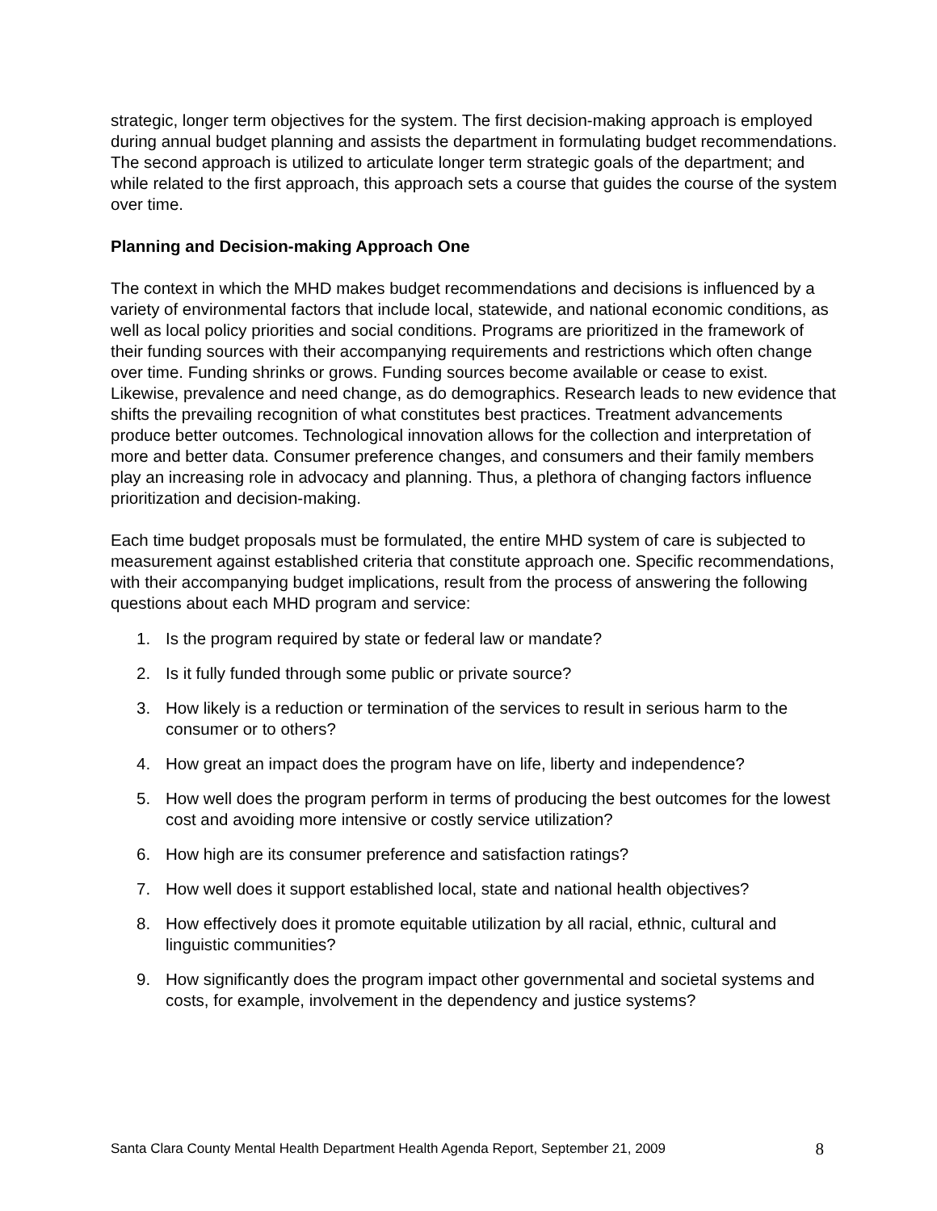strategic, longer term objectives for the system. The first decision-making approach is employed during annual budget planning and assists the department in formulating budget recommendations. The second approach is utilized to articulate longer term strategic goals of the department; and while related to the first approach, this approach sets a course that guides the course of the system over time.
Planning and Decision-making Approach One
The context in which the MHD makes budget recommendations and decisions is influenced by a variety of environmental factors that include local, statewide, and national economic conditions, as well as local policy priorities and social conditions. Programs are prioritized in the framework of their funding sources with their accompanying requirements and restrictions which often change over time. Funding shrinks or grows. Funding sources become available or cease to exist. Likewise, prevalence and need change, as do demographics. Research leads to new evidence that shifts the prevailing recognition of what constitutes best practices. Treatment advancements produce better outcomes. Technological innovation allows for the collection and interpretation of more and better data. Consumer preference changes, and consumers and their family members play an increasing role in advocacy and planning. Thus, a plethora of changing factors influence prioritization and decision-making.
Each time budget proposals must be formulated, the entire MHD system of care is subjected to measurement against established criteria that constitute approach one. Specific recommendations, with their accompanying budget implications, result from the process of answering the following questions about each MHD program and service:
1. Is the program required by state or federal law or mandate?
2. Is it fully funded through some public or private source?
3. How likely is a reduction or termination of the services to result in serious harm to the consumer or to others?
4. How great an impact does the program have on life, liberty and independence?
5. How well does the program perform in terms of producing the best outcomes for the lowest cost and avoiding more intensive or costly service utilization?
6. How high are its consumer preference and satisfaction ratings?
7. How well does it support established local, state and national health objectives?
8. How effectively does it promote equitable utilization by all racial, ethnic, cultural and linguistic communities?
9. How significantly does the program impact other governmental and societal systems and costs, for example, involvement in the dependency and justice systems?
Santa Clara County Mental Health Department Health Agenda Report, September 21, 2009 8